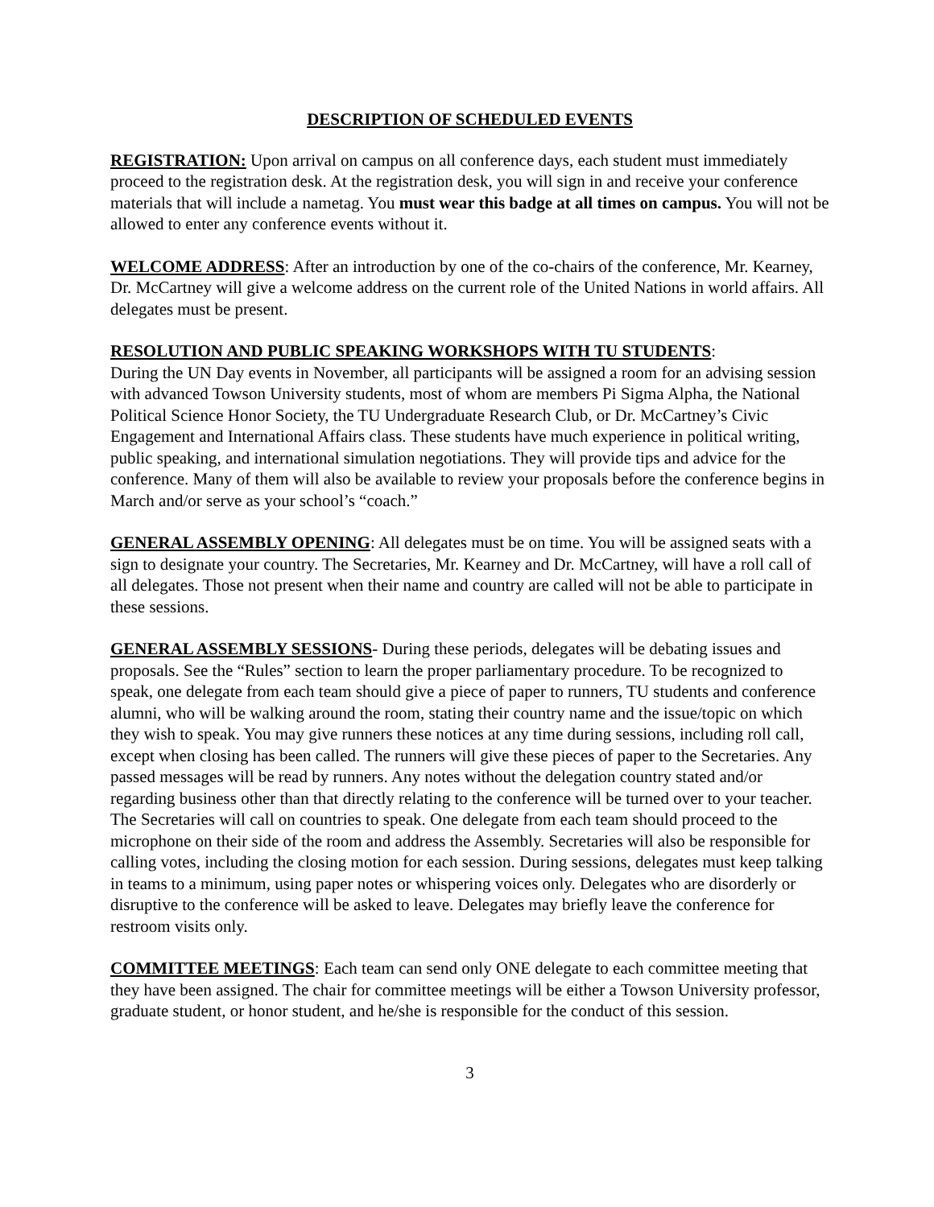DESCRIPTION OF SCHEDULED EVENTS
REGISTRATION: Upon arrival on campus on all conference days, each student must immediately proceed to the registration desk. At the registration desk, you will sign in and receive your conference materials that will include a nametag. You must wear this badge at all times on campus. You will not be allowed to enter any conference events without it.
WELCOME ADDRESS: After an introduction by one of the co-chairs of the conference, Mr. Kearney, Dr. McCartney will give a welcome address on the current role of the United Nations in world affairs. All delegates must be present.
RESOLUTION AND PUBLIC SPEAKING WORKSHOPS WITH TU STUDENTS:
During the UN Day events in November, all participants will be assigned a room for an advising session with advanced Towson University students, most of whom are members Pi Sigma Alpha, the National Political Science Honor Society, the TU Undergraduate Research Club, or Dr. McCartney’s Civic Engagement and International Affairs class. These students have much experience in political writing, public speaking, and international simulation negotiations. They will provide tips and advice for the conference. Many of them will also be available to review your proposals before the conference begins in March and/or serve as your school’s “coach.”
GENERAL ASSEMBLY OPENING: All delegates must be on time. You will be assigned seats with a sign to designate your country. The Secretaries, Mr. Kearney and Dr. McCartney, will have a roll call of all delegates. Those not present when their name and country are called will not be able to participate in these sessions.
GENERAL ASSEMBLY SESSIONS- During these periods, delegates will be debating issues and proposals. See the “Rules” section to learn the proper parliamentary procedure. To be recognized to speak, one delegate from each team should give a piece of paper to runners, TU students and conference alumni, who will be walking around the room, stating their country name and the issue/topic on which they wish to speak. You may give runners these notices at any time during sessions, including roll call, except when closing has been called. The runners will give these pieces of paper to the Secretaries. Any passed messages will be read by runners. Any notes without the delegation country stated and/or regarding business other than that directly relating to the conference will be turned over to your teacher. The Secretaries will call on countries to speak. One delegate from each team should proceed to the microphone on their side of the room and address the Assembly. Secretaries will also be responsible for calling votes, including the closing motion for each session. During sessions, delegates must keep talking in teams to a minimum, using paper notes or whispering voices only. Delegates who are disorderly or disruptive to the conference will be asked to leave. Delegates may briefly leave the conference for restroom visits only.
COMMITTEE MEETINGS: Each team can send only ONE delegate to each committee meeting that they have been assigned. The chair for committee meetings will be either a Towson University professor, graduate student, or honor student, and he/she is responsible for the conduct of this session.
3